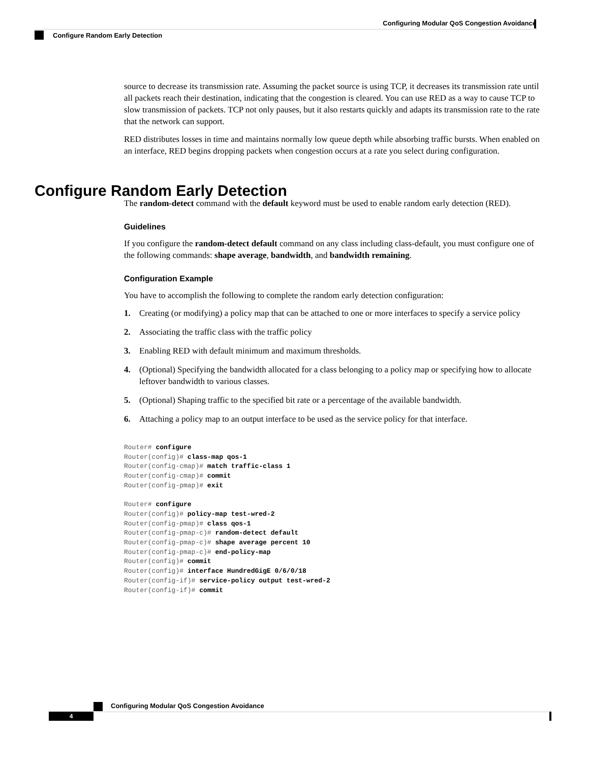Configuring Modular QoS Congestion Avoidance
Configure Random Early Detection
source to decrease its transmission rate. Assuming the packet source is using TCP, it decreases its transmission rate until all packets reach their destination, indicating that the congestion is cleared. You can use RED as a way to cause TCP to slow transmission of packets. TCP not only pauses, but it also restarts quickly and adapts its transmission rate to the rate that the network can support.
RED distributes losses in time and maintains normally low queue depth while absorbing traffic bursts. When enabled on an interface, RED begins dropping packets when congestion occurs at a rate you select during configuration.
The random-detect command with the default keyword must be used to enable random early detection (RED).
Guidelines
If you configure the random-detect default command on any class including class-default, you must configure one of the following commands: shape average, bandwidth, and bandwidth remaining.
Configuration Example
You have to accomplish the following to complete the random early detection configuration:
1. Creating (or modifying) a policy map that can be attached to one or more interfaces to specify a service policy
2. Associating the traffic class with the traffic policy
3. Enabling RED with default minimum and maximum thresholds.
4. (Optional) Specifying the bandwidth allocated for a class belonging to a policy map or specifying how to allocate leftover bandwidth to various classes.
5. (Optional) Shaping traffic to the specified bit rate or a percentage of the available bandwidth.
6. Attaching a policy map to an output interface to be used as the service policy for that interface.
Router# configure
Router(config)# class-map qos-1
Router(config-cmap)# match traffic-class 1
Router(config-cmap)# commit
Router(config-pmap)# exit

Router# configure
Router(config)# policy-map test-wred-2
Router(config-pmap)# class qos-1
Router(config-pmap-c)# random-detect default
Router(config-pmap-c)# shape average percent 10
Router(config-pmap-c)# end-policy-map
Router(config)# commit
Router(config)# interface HundredGigE 0/6/0/18
Router(config-if)# service-policy output test-wred-2
Router(config-if)# commit
Configure Random Early Detection
Configuring Modular QoS Congestion Avoidance
4